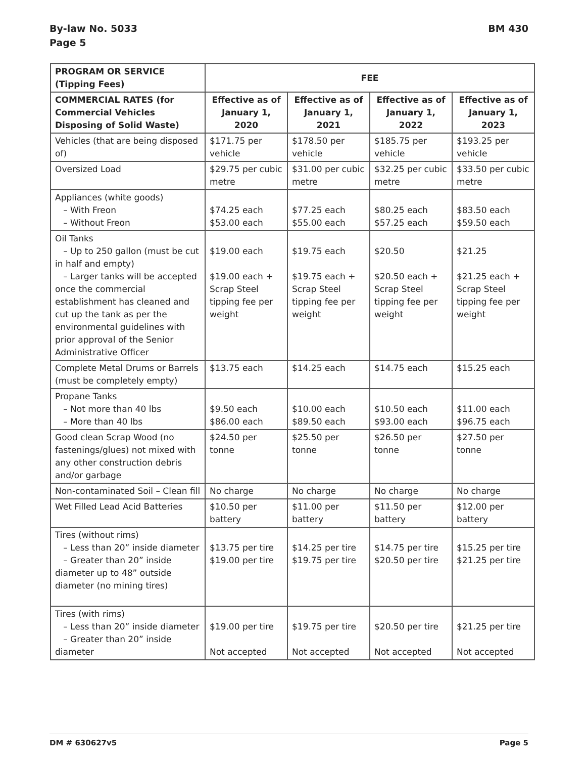By-law No. 5033
Page 5
BM 430
| PROGRAM OR SERVICE (Tipping Fees) | FEE | | | |
| --- | --- | --- | --- | --- |
| COMMERCIAL RATES (for Commercial Vehicles Disposing of Solid Waste) | Effective as of January 1, 2020 | Effective as of January 1, 2021 | Effective as of January 1, 2022 | Effective as of January 1, 2023 |
| Vehicles (that are being disposed of) | $171.75 per vehicle | $178.50 per vehicle | $185.75 per vehicle | $193.25 per vehicle |
| Oversized Load | $29.75 per cubic metre | $31.00 per cubic metre | $32.25 per cubic metre | $33.50 per cubic metre |
| Appliances (white goods) – With Freon – Without Freon | $74.25 each $53.00 each | $77.25 each $55.00 each | $80.25 each $57.25 each | $83.50 each $59.50 each |
| Oil Tanks – Up to 250 gallon (must be cut in half and empty) – Larger tanks will be accepted once the commercial establishment has cleaned and cut up the tank as per the environmental guidelines with prior approval of the Senior Administrative Officer | $19.00 each $19.00 each + Scrap Steel tipping fee per weight | $19.75 each $19.75 each + Scrap Steel tipping fee per weight | $20.50 $20.50 each + Scrap Steel tipping fee per weight | $21.25 $21.25 each + Scrap Steel tipping fee per weight |
| Complete Metal Drums or Barrels (must be completely empty) | $13.75 each | $14.25 each | $14.75 each | $15.25 each |
| Propane Tanks – Not more than 40 lbs – More than 40 lbs | $9.50 each $86.00 each | $10.00 each $89.50 each | $10.50 each $93.00 each | $11.00 each $96.75 each |
| Good clean Scrap Wood (no fastenings/glues) not mixed with any other construction debris and/or garbage | $24.50 per tonne | $25.50 per tonne | $26.50 per tonne | $27.50 per tonne |
| Non-contaminated Soil – Clean fill | No charge | No charge | No charge | No charge |
| Wet Filled Lead Acid Batteries | $10.50 per battery | $11.00 per battery | $11.50 per battery | $12.00 per battery |
| Tires (without rims) – Less than 20” inside diameter – Greater than 20” inside diameter up to 48” outside diameter (no mining tires) | $13.75 per tire $19.00 per tire | $14.25 per tire $19.75 per tire | $14.75 per tire $20.50 per tire | $15.25 per tire $21.25 per tire |
| Tires (with rims) – Less than 20” inside diameter – Greater than 20” inside diameter | $19.00 per tire Not accepted | $19.75 per tire Not accepted | $20.50 per tire Not accepted | $21.25 per tire Not accepted |
DM # 630627v5 Page 5